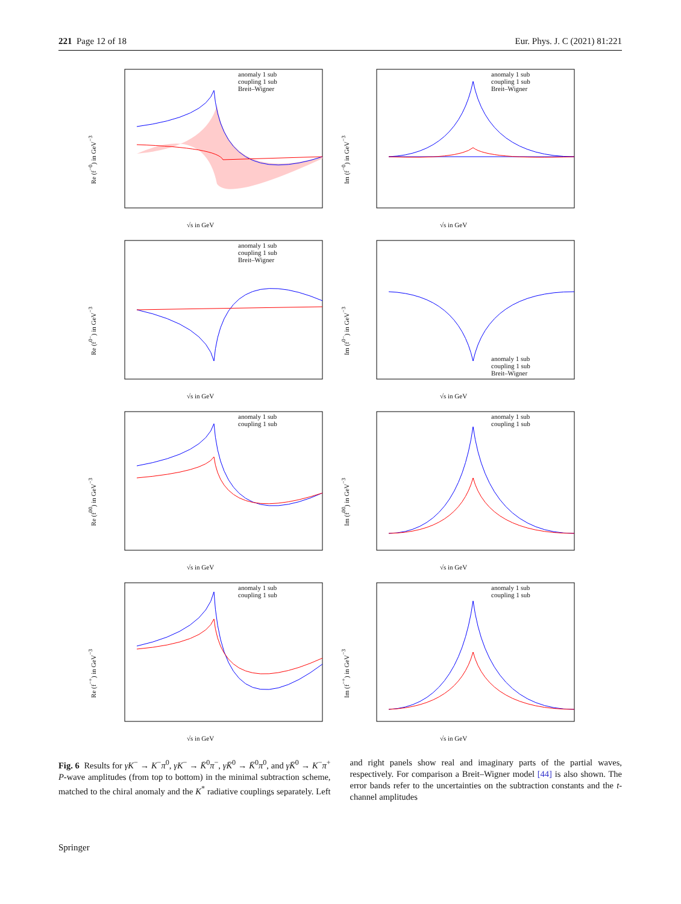221 Page 12 of 18 Eur. Phys. J. C (2021) 81:221
anomaly 1 sub
coupling 1 sub
Breit–Wigner
√s in GeV
Re (f<sup>−0</sup>) in GeV<sup>−3</sup>
anomaly 1 sub
coupling 1 sub
Breit–Wigner
√s in GeV
Im (f<sup>−0</sup>) in GeV<sup>−3</sup>
anomaly 1 sub
coupling 1 sub
Breit–Wigner
√s in GeV
Re (f<sup>0−</sup>) in GeV<sup>−3</sup>
anomaly 1 sub
coupling 1 sub
Breit–Wigner
√s in GeV
Im (f<sup>0−</sup>) in GeV<sup>−3</sup>
anomaly 1 sub
coupling 1 sub
√s in GeV
Re (f<sup>00</sup>) in GeV<sup>−3</sup>
anomaly 1 sub
coupling 1 sub
√s in GeV
Im (f<sup>00</sup>) in GeV<sup>−3</sup>
anomaly 1 sub
coupling 1 sub
√s in GeV
Re (f<sup>−+</sup>) in GeV<sup>−3</sup>
anomaly 1 sub
coupling 1 sub
√s in GeV
Im (f<sup>−+</sup>) in GeV<sup>−3</sup>
Fig. 6 Results for γK<sup>−</sup> → K<sup>−</sup>π<sup>0</sup>, γK<sup>−</sup> → K̄<sup>0</sup>π<sup>−</sup>, γK̄<sup>0</sup> → K̄<sup>0</sup>π<sup>0</sup>, and γK̄<sup>0</sup> → K<sup>−</sup>π<sup>+</sup> P-wave amplitudes (from top to bottom) in the minimal subtraction scheme, matched to the chiral anomaly and the K<sup>*</sup> radiative couplings separately. Left and right panels show real and imaginary parts of the partial waves, respectively. For comparison a Breit–Wigner model [44] is also shown. The error bands refer to the uncertainties on the subtraction constants and the t-channel amplitudes
Springer